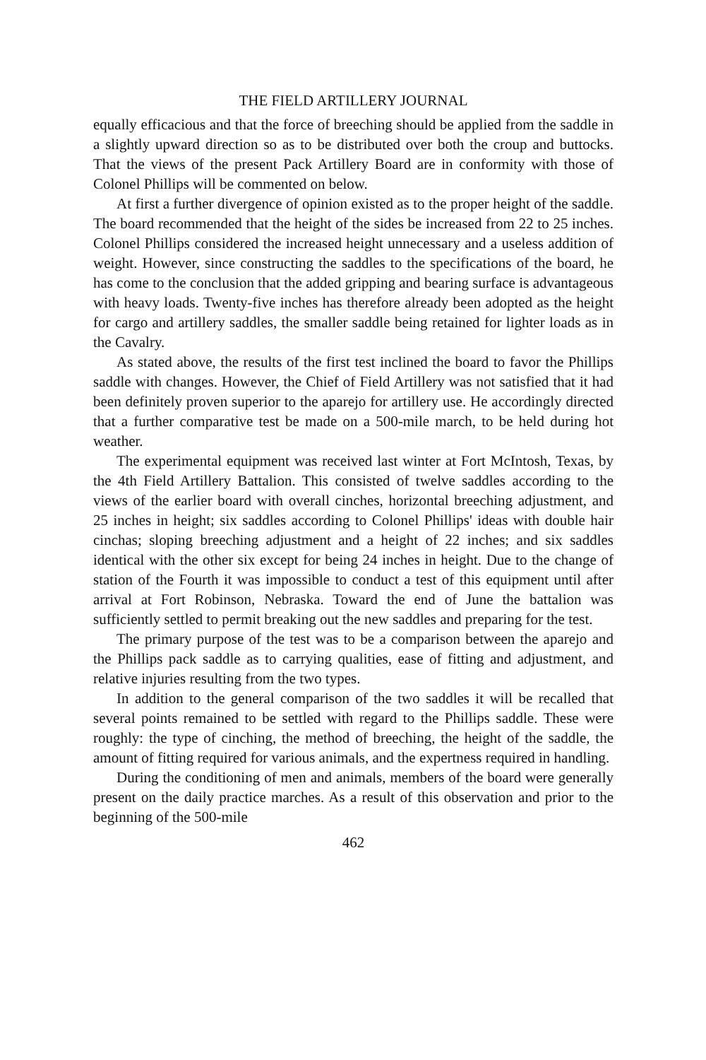THE FIELD ARTILLERY JOURNAL
equally efficacious and that the force of breeching should be applied from the saddle in a slightly upward direction so as to be distributed over both the croup and buttocks. That the views of the present Pack Artillery Board are in conformity with those of Colonel Phillips will be commented on below.
At first a further divergence of opinion existed as to the proper height of the saddle. The board recommended that the height of the sides be increased from 22 to 25 inches. Colonel Phillips considered the increased height unnecessary and a useless addition of weight. However, since constructing the saddles to the specifications of the board, he has come to the conclusion that the added gripping and bearing surface is advantageous with heavy loads. Twenty-five inches has therefore already been adopted as the height for cargo and artillery saddles, the smaller saddle being retained for lighter loads as in the Cavalry.
As stated above, the results of the first test inclined the board to favor the Phillips saddle with changes. However, the Chief of Field Artillery was not satisfied that it had been definitely proven superior to the aparejo for artillery use. He accordingly directed that a further comparative test be made on a 500-mile march, to be held during hot weather.
The experimental equipment was received last winter at Fort McIntosh, Texas, by the 4th Field Artillery Battalion. This consisted of twelve saddles according to the views of the earlier board with overall cinches, horizontal breeching adjustment, and 25 inches in height; six saddles according to Colonel Phillips' ideas with double hair cinchas; sloping breeching adjustment and a height of 22 inches; and six saddles identical with the other six except for being 24 inches in height. Due to the change of station of the Fourth it was impossible to conduct a test of this equipment until after arrival at Fort Robinson, Nebraska. Toward the end of June the battalion was sufficiently settled to permit breaking out the new saddles and preparing for the test.
The primary purpose of the test was to be a comparison between the aparejo and the Phillips pack saddle as to carrying qualities, ease of fitting and adjustment, and relative injuries resulting from the two types.
In addition to the general comparison of the two saddles it will be recalled that several points remained to be settled with regard to the Phillips saddle. These were roughly: the type of cinching, the method of breeching, the height of the saddle, the amount of fitting required for various animals, and the expertness required in handling.
During the conditioning of men and animals, members of the board were generally present on the daily practice marches. As a result of this observation and prior to the beginning of the 500-mile
462